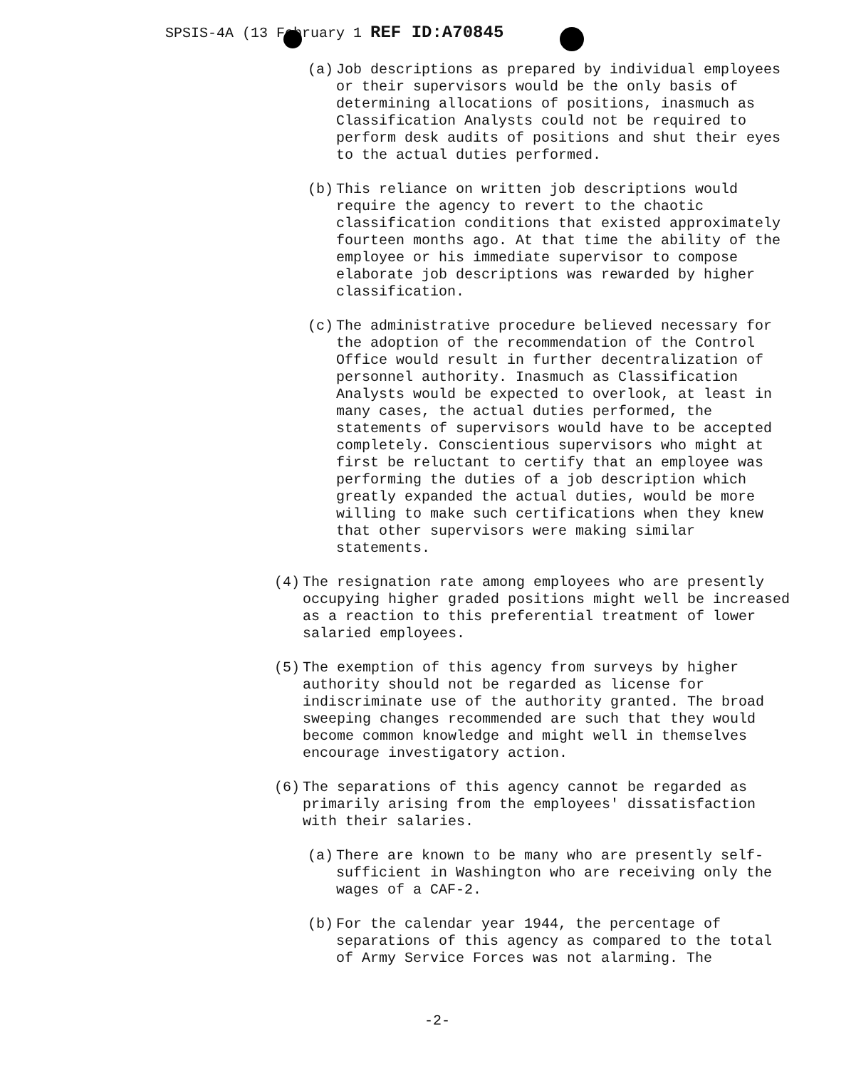SPSIS-4A (13 February 1 REF ID:A70845
(a) Job descriptions as prepared by individual employees or their supervisors would be the only basis of determining allocations of positions, inasmuch as Classification Analysts could not be required to perform desk audits of positions and shut their eyes to the actual duties performed.
(b) This reliance on written job descriptions would require the agency to revert to the chaotic classification conditions that existed approximately fourteen months ago. At that time the ability of the employee or his immediate supervisor to compose elaborate job descriptions was rewarded by higher classification.
(c) The administrative procedure believed necessary for the adoption of the recommendation of the Control Office would result in further decentralization of personnel authority. Inasmuch as Classification Analysts would be expected to overlook, at least in many cases, the actual duties performed, the statements of supervisors would have to be accepted completely. Conscientious supervisors who might at first be reluctant to certify that an employee was performing the duties of a job description which greatly expanded the actual duties, would be more willing to make such certifications when they knew that other supervisors were making similar statements.
(4) The resignation rate among employees who are presently occupying higher graded positions might well be increased as a reaction to this preferential treatment of lower salaried employees.
(5) The exemption of this agency from surveys by higher authority should not be regarded as license for indiscriminate use of the authority granted. The broad sweeping changes recommended are such that they would become common knowledge and might well in themselves encourage investigatory action.
(6) The separations of this agency cannot be regarded as primarily arising from the employees' dissatisfaction with their salaries.
(a) There are known to be many who are presently self-sufficient in Washington who are receiving only the wages of a CAF-2.
(b) For the calendar year 1944, the percentage of separations of this agency as compared to the total of Army Service Forces was not alarming. The
-2-